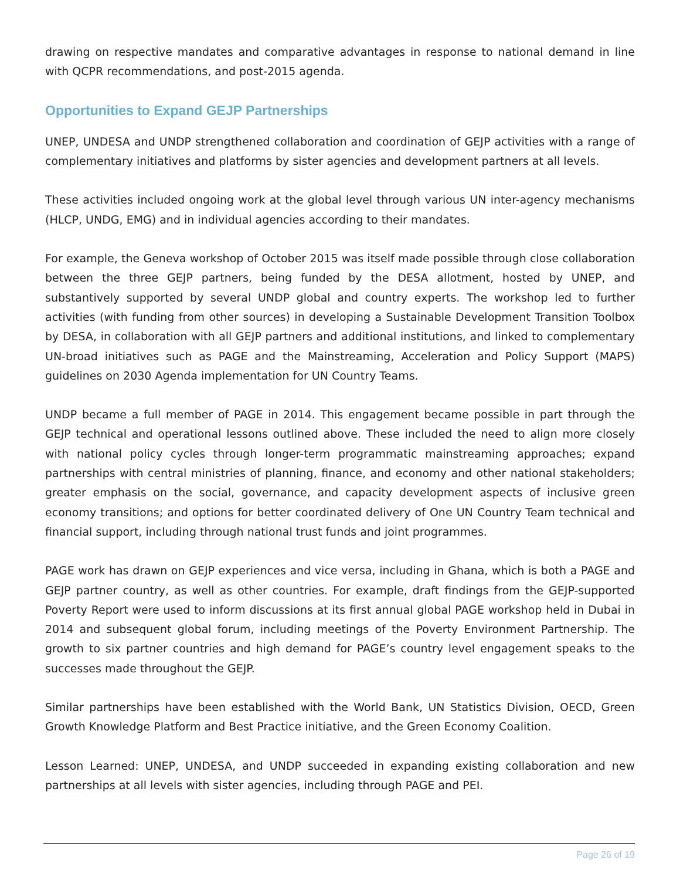drawing on respective mandates and comparative advantages in response to national demand in line with QCPR recommendations, and post-2015 agenda.
Opportunities to Expand GEJP Partnerships
UNEP, UNDESA and UNDP strengthened collaboration and coordination of GEJP activities with a range of complementary initiatives and platforms by sister agencies and development partners at all levels.
These activities included ongoing work at the global level through various UN inter-agency mechanisms (HLCP, UNDG, EMG) and in individual agencies according to their mandates.
For example, the Geneva workshop of October 2015 was itself made possible through close collaboration between the three GEJP partners, being funded by the DESA allotment, hosted by UNEP, and substantively supported by several UNDP global and country experts. The workshop led to further activities (with funding from other sources) in developing a Sustainable Development Transition Toolbox by DESA, in collaboration with all GEJP partners and additional institutions, and linked to complementary UN-broad initiatives such as PAGE and the Mainstreaming, Acceleration and Policy Support (MAPS) guidelines on 2030 Agenda implementation for UN Country Teams.
UNDP became a full member of PAGE in 2014. This engagement became possible in part through the GEJP technical and operational lessons outlined above. These included the need to align more closely with national policy cycles through longer-term programmatic mainstreaming approaches; expand partnerships with central ministries of planning, finance, and economy and other national stakeholders; greater emphasis on the social, governance, and capacity development aspects of inclusive green economy transitions; and options for better coordinated delivery of One UN Country Team technical and financial support, including through national trust funds and joint programmes.
PAGE work has drawn on GEJP experiences and vice versa, including in Ghana, which is both a PAGE and GEJP partner country, as well as other countries. For example, draft findings from the GEJP-supported Poverty Report were used to inform discussions at its first annual global PAGE workshop held in Dubai in 2014 and subsequent global forum, including meetings of the Poverty Environment Partnership. The growth to six partner countries and high demand for PAGE’s country level engagement speaks to the successes made throughout the GEJP.
Similar partnerships have been established with the World Bank, UN Statistics Division, OECD, Green Growth Knowledge Platform and Best Practice initiative, and the Green Economy Coalition.
Lesson Learned: UNEP, UNDESA, and UNDP succeeded in expanding existing collaboration and new partnerships at all levels with sister agencies, including through PAGE and PEI.
Page 26 of 19